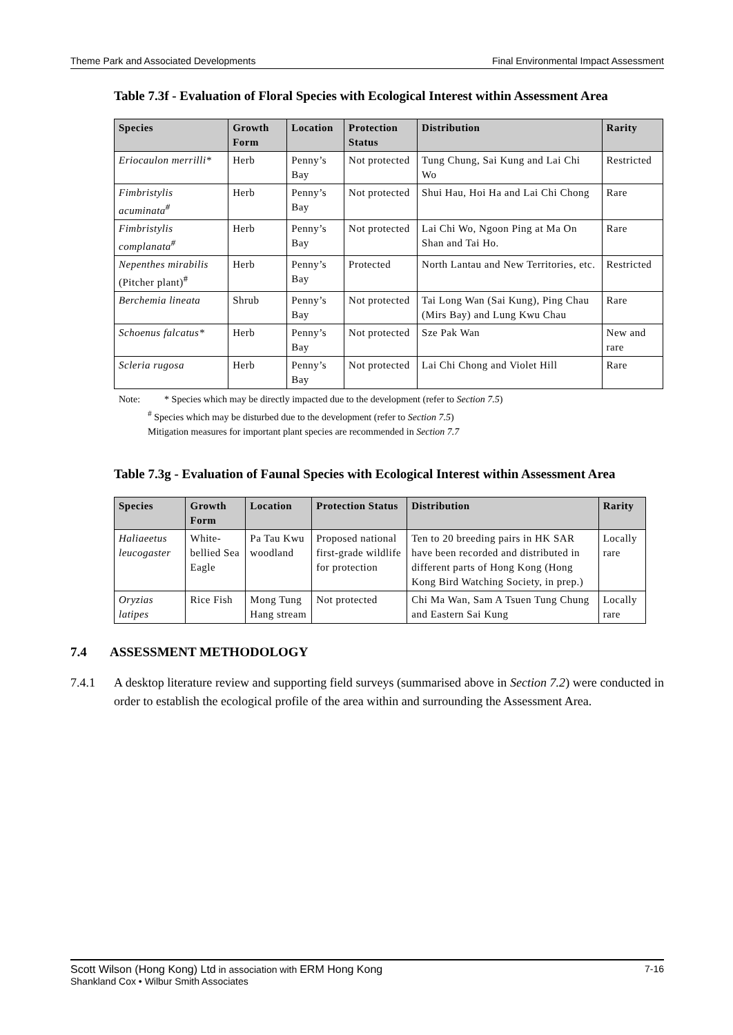Theme Park and Associated Developments Final Environmental Impact Assessment
Table 7.3f - Evaluation of Floral Species with Ecological Interest within Assessment Area
| Species | Growth Form | Location | Protection Status | Distribution | Rarity |
| --- | --- | --- | --- | --- | --- |
| Eriocaulon merrilli* | Herb | Penny’s Bay | Not protected | Tung Chung, Sai Kung and Lai Chi Wo | Restricted |
| Fimbristylis acuminata<sup>#</sup> | Herb | Penny’s Bay | Not protected | Shui Hau, Hoi Ha and Lai Chi Chong | Rare |
| Fimbristylis complanata<sup>#</sup> | Herb | Penny’s Bay | Not protected | Lai Chi Wo, Ngoon Ping at Ma On Shan and Tai Ho. | Rare |
| Nepenthes mirabilis (Pitcher plant)<sup>#</sup> | Herb | Penny’s Bay | Protected | North Lantau and New Territories, etc. | Restricted |
| Berchemia lineata | Shrub | Penny’s Bay | Not protected | Tai Long Wan (Sai Kung), Ping Chau (Mirs Bay) and Lung Kwu Chau | Rare |
| Schoenus falcatus* | Herb | Penny’s Bay | Not protected | Sze Pak Wan | New and rare |
| Scleria rugosa | Herb | Penny’s Bay | Not protected | Lai Chi Chong and Violet Hill | Rare |
Note: * Species which may be directly impacted due to the development (refer to Section 7.5)
<sup>#</sup> Species which may be disturbed due to the development (refer to Section 7.5)
Mitigation measures for important plant species are recommended in Section 7.7
Table 7.3g - Evaluation of Faunal Species with Ecological Interest within Assessment Area
| Species | Growth Form | Location | Protection Status | Distribution | Rarity |
| --- | --- | --- | --- | --- | --- |
| Haliaeetus leucogaster | White-bellied Sea Eagle | Pa Tau Kwu woodland | Proposed national first-grade wildlife for protection | Ten to 20 breeding pairs in HK SAR have been recorded and distributed in different parts of Hong Kong (Hong Kong Bird Watching Society, in prep.) | Locally rare |
| Oryzias latipes | Rice Fish | Mong Tung Hang stream | Not protected | Chi Ma Wan, Sam A Tsuen Tung Chung and Eastern Sai Kung | Locally rare |
7.4 ASSESSMENT METHODOLOGY
7.4.1 A desktop literature review and supporting field surveys (summarised above in Section 7.2) were conducted in order to establish the ecological profile of the area within and surrounding the Assessment Area.
Scott Wilson (Hong Kong) Ltd in association with ERM Hong Kong 7-16
Shankland Cox • Wilbur Smith Associates